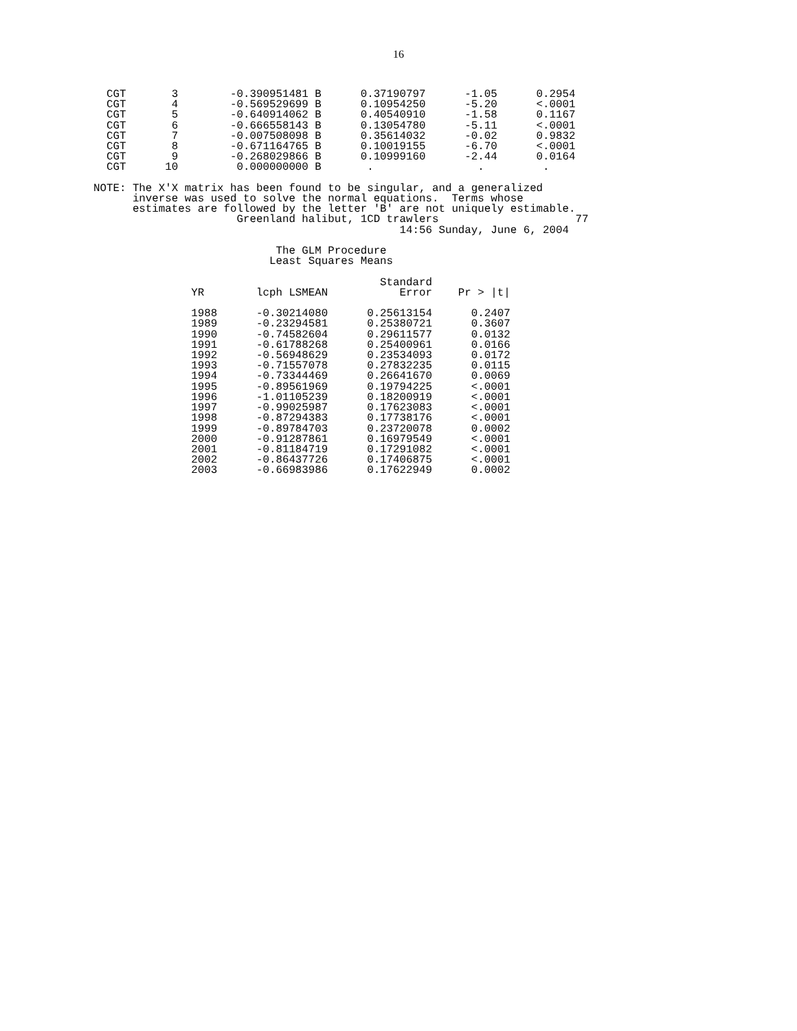16
  CGT       3        -0.390951481 B      0.37190797      -1.05      0.2954
  CGT       4        -0.569529699 B      0.10954250      -5.20      <.0001
  CGT       5        -0.640914062 B      0.40540910      -1.58      0.1167
  CGT       6        -0.666558143 B      0.13054780      -5.11      <.0001
  CGT       7        -0.007508098 B      0.35614032      -0.02      0.9832
  CGT       8        -0.671164765 B      0.10019155      -6.70      <.0001
  CGT       9        -0.268029866 B      0.10999160      -2.44      0.0164
  CGT      10         0.000000000 B       .                .         .

NOTE: The X'X matrix has been found to be singular, and a generalized
      inverse was used to solve the normal equations.  Terms whose
      estimates are followed by the letter 'B' are not uniquely estimable.
                      Greenland halibut, 1CD trawlers                     77
                                               14:56 Sunday, June 6, 2004

                            The GLM Procedure
                           Least Squares Means

                                            Standard
               YR        lcph LSMEAN           Error    Pr > |t|

               1988      -0.30214080      0.25613154      0.2407
               1989      -0.23294581      0.25380721      0.3607
               1990      -0.74582604      0.29611577      0.0132
               1991      -0.61788268      0.25400961      0.0166
               1992      -0.56948629      0.23534093      0.0172
               1993      -0.71557078      0.27832235      0.0115
               1994      -0.73344469      0.26641670      0.0069
               1995      -0.89561969      0.19794225      <.0001
               1996      -1.01105239      0.18200919      <.0001
               1997      -0.99025987      0.17623083      <.0001
               1998      -0.87294383      0.17738176      <.0001
               1999      -0.89784703      0.23720078      0.0002
               2000      -0.91287861      0.16979549      <.0001
               2001      -0.81184719      0.17291082      <.0001
               2002      -0.86437726      0.17406875      <.0001
               2003      -0.66983986      0.17622949      0.0002